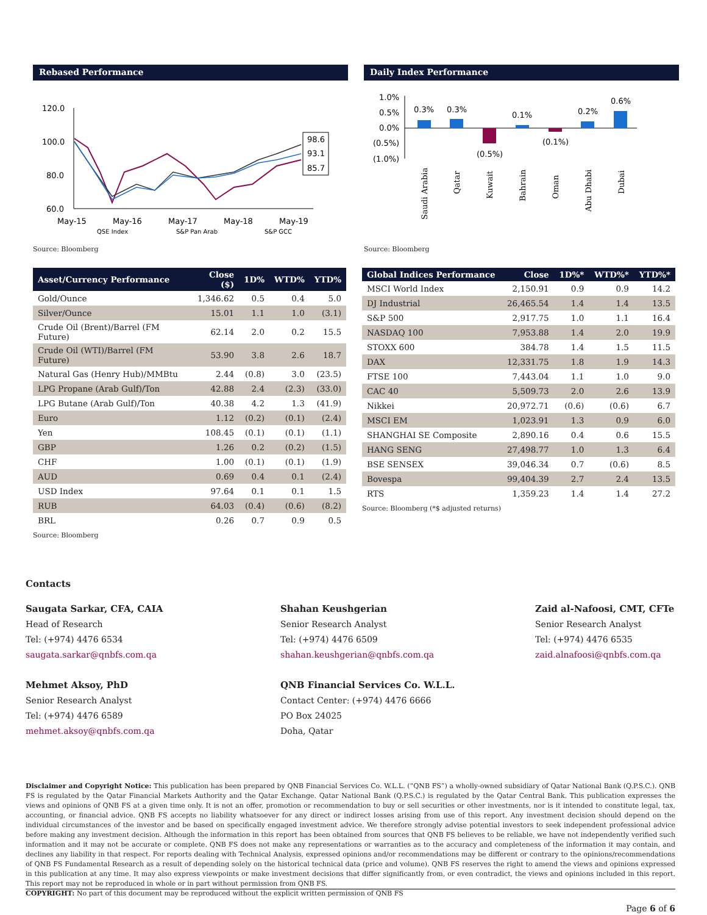Rebased Performance
120.0
100.0
80.0
60.0
May-15
May-16
May-17
May-18
May-19
98.6
93.1
85.7
QSE Index
S&P Pan Arab
S&P GCC
Source: Bloomberg
Daily Index Performance
1.0%
0.5%
0.0%
(0.5%)
(1.0%)
0.3%
0.3%
(0.5%)
0.1%
(0.1%)
0.2%
0.6%
Saudi Arabia
Qatar
Kuwait
Bahrain
Oman
Abu Dhabi
Dubai
Source: Bloomberg
| Asset/Currency Performance | Close ($) | 1D% | WTD% | YTD% |
| --- | --- | --- | --- | --- |
| Gold/Ounce | 1,346.62 | 0.5 | 0.4 | 5.0 |
| Silver/Ounce | 15.01 | 1.1 | 1.0 | (3.1) |
| Crude Oil (Brent)/Barrel (FM Future) | 62.14 | 2.0 | 0.2 | 15.5 |
| Crude Oil (WTI)/Barrel (FM Future) | 53.90 | 3.8 | 2.6 | 18.7 |
| Natural Gas (Henry Hub)/MMBtu | 2.44 | (0.8) | 3.0 | (23.5) |
| LPG Propane (Arab Gulf)/Ton | 42.88 | 2.4 | (2.3) | (33.0) |
| LPG Butane (Arab Gulf)/Ton | 40.38 | 4.2 | 1.3 | (41.9) |
| Euro | 1.12 | (0.2) | (0.1) | (2.4) |
| Yen | 108.45 | (0.1) | (0.1) | (1.1) |
| GBP | 1.26 | 0.2 | (0.2) | (1.5) |
| CHF | 1.00 | (0.1) | (0.1) | (1.9) |
| AUD | 0.69 | 0.4 | 0.1 | (2.4) |
| USD Index | 97.64 | 0.1 | 0.1 | 1.5 |
| RUB | 64.03 | (0.4) | (0.6) | (8.2) |
| BRL | 0.26 | 0.7 | 0.9 | 0.5 |
Source: Bloomberg
| Global Indices Performance | Close | 1D%* | WTD%* | YTD%* |
| --- | --- | --- | --- | --- |
| MSCI World Index | 2,150.91 | 0.9 | 0.9 | 14.2 |
| DJ Industrial | 26,465.54 | 1.4 | 1.4 | 13.5 |
| S&P 500 | 2,917.75 | 1.0 | 1.1 | 16.4 |
| NASDAQ 100 | 7,953.88 | 1.4 | 2.0 | 19.9 |
| STOXX 600 | 384.78 | 1.4 | 1.5 | 11.5 |
| DAX | 12,331.75 | 1.8 | 1.9 | 14.3 |
| FTSE 100 | 7,443.04 | 1.1 | 1.0 | 9.0 |
| CAC 40 | 5,509.73 | 2.0 | 2.6 | 13.9 |
| Nikkei | 20,972.71 | (0.6) | (0.6) | 6.7 |
| MSCI EM | 1,023.91 | 1.3 | 0.9 | 6.0 |
| SHANGHAI SE Composite | 2,890.16 | 0.4 | 0.6 | 15.5 |
| HANG SENG | 27,498.77 | 1.0 | 1.3 | 6.4 |
| BSE SENSEX | 39,046.34 | 0.7 | (0.6) | 8.5 |
| Bovespa | 99,404.39 | 2.7 | 2.4 | 13.5 |
| RTS | 1,359.23 | 1.4 | 1.4 | 27.2 |
Source: Bloomberg (*$ adjusted returns)
Contacts
Saugata Sarkar, CFA, CAIA
Head of Research
Tel: (+974) 4476 6534
saugata.sarkar@qnbfs.com.qa
Mehmet Aksoy, PhD
Senior Research Analyst
Tel: (+974) 4476 6589
mehmet.aksoy@qnbfs.com.qa
Shahan Keushgerian
Senior Research Analyst
Tel: (+974) 4476 6509
shahan.keushgerian@qnbfs.com.qa
QNB Financial Services Co. W.L.L.
Contact Center: (+974) 4476 6666
PO Box 24025
Doha, Qatar
Zaid al-Nafoosi, CMT, CFTe
Senior Research Analyst
Tel: (+974) 4476 6535
zaid.alnafoosi@qnbfs.com.qa
Disclaimer and Copyright Notice: This publication has been prepared by QNB Financial Services Co. W.L.L. (“QNB FS”) a wholly-owned subsidiary of Qatar National Bank (Q.P.S.C.). QNB FS is regulated by the Qatar Financial Markets Authority and the Qatar Exchange. Qatar National Bank (Q.P.S.C.) is regulated by the Qatar Central Bank. This publication expresses the views and opinions of QNB FS at a given time only. It is not an offer, promotion or recommendation to buy or sell securities or other investments, nor is it intended to constitute legal, tax, accounting, or financial advice. QNB FS accepts no liability whatsoever for any direct or indirect losses arising from use of this report. Any investment decision should depend on the individual circumstances of the investor and be based on specifically engaged investment advice. We therefore strongly advise potential investors to seek independent professional advice before making any investment decision. Although the information in this report has been obtained from sources that QNB FS believes to be reliable, we have not independently verified such information and it may not be accurate or complete. QNB FS does not make any representations or warranties as to the accuracy and completeness of the information it may contain, and declines any liability in that respect. For reports dealing with Technical Analysis, expressed opinions and/or recommendations may be different or contrary to the opinions/recommendations of QNB FS Fundamental Research as a result of depending solely on the historical technical data (price and volume). QNB FS reserves the right to amend the views and opinions expressed in this publication at any time. It may also express viewpoints or make investment decisions that differ significantly from, or even contradict, the views and opinions included in this report. This report may not be reproduced in whole or in part without permission from QNB FS.
COPYRIGHT: No part of this document may be reproduced without the explicit written permission of QNB FS
Page 6 of 6